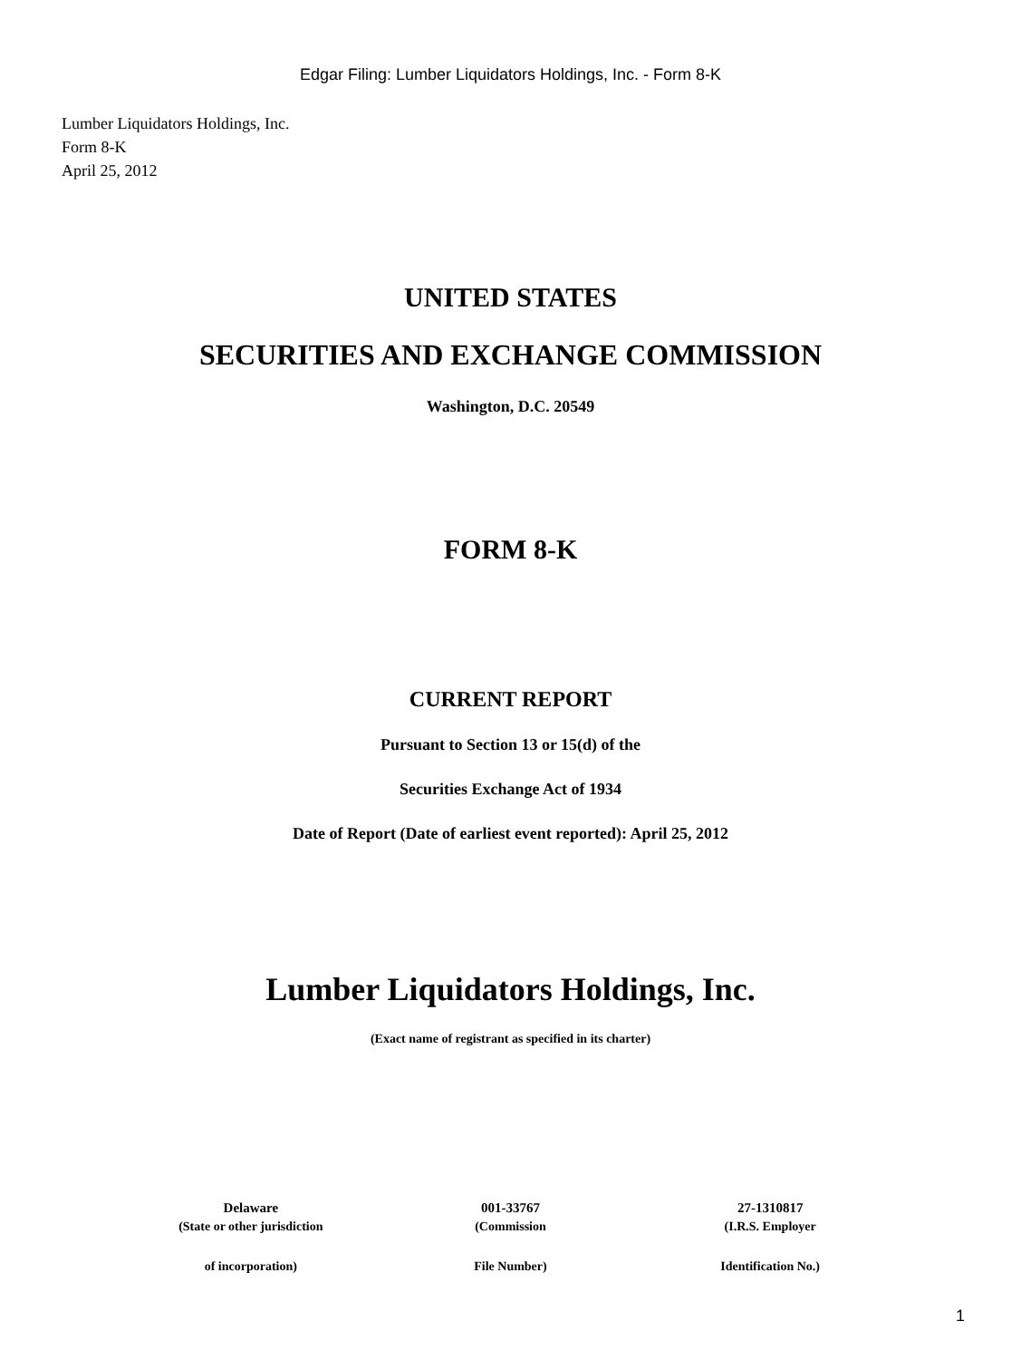Edgar Filing: Lumber Liquidators Holdings, Inc. - Form 8-K
Lumber Liquidators Holdings, Inc.
Form 8-K
April 25, 2012
UNITED STATES
SECURITIES AND EXCHANGE COMMISSION
Washington, D.C. 20549
FORM 8-K
CURRENT REPORT
Pursuant to Section 13 or 15(d) of the
Securities Exchange Act of 1934
Date of Report (Date of earliest event reported): April 25, 2012
Lumber Liquidators Holdings, Inc.
(Exact name of registrant as specified in its charter)
| Delaware | 001-33767 | 27-1310817 |
| (State or other jurisdiction | (Commission | (I.R.S. Employer |
| of incorporation) | File Number) | Identification No.) |
1